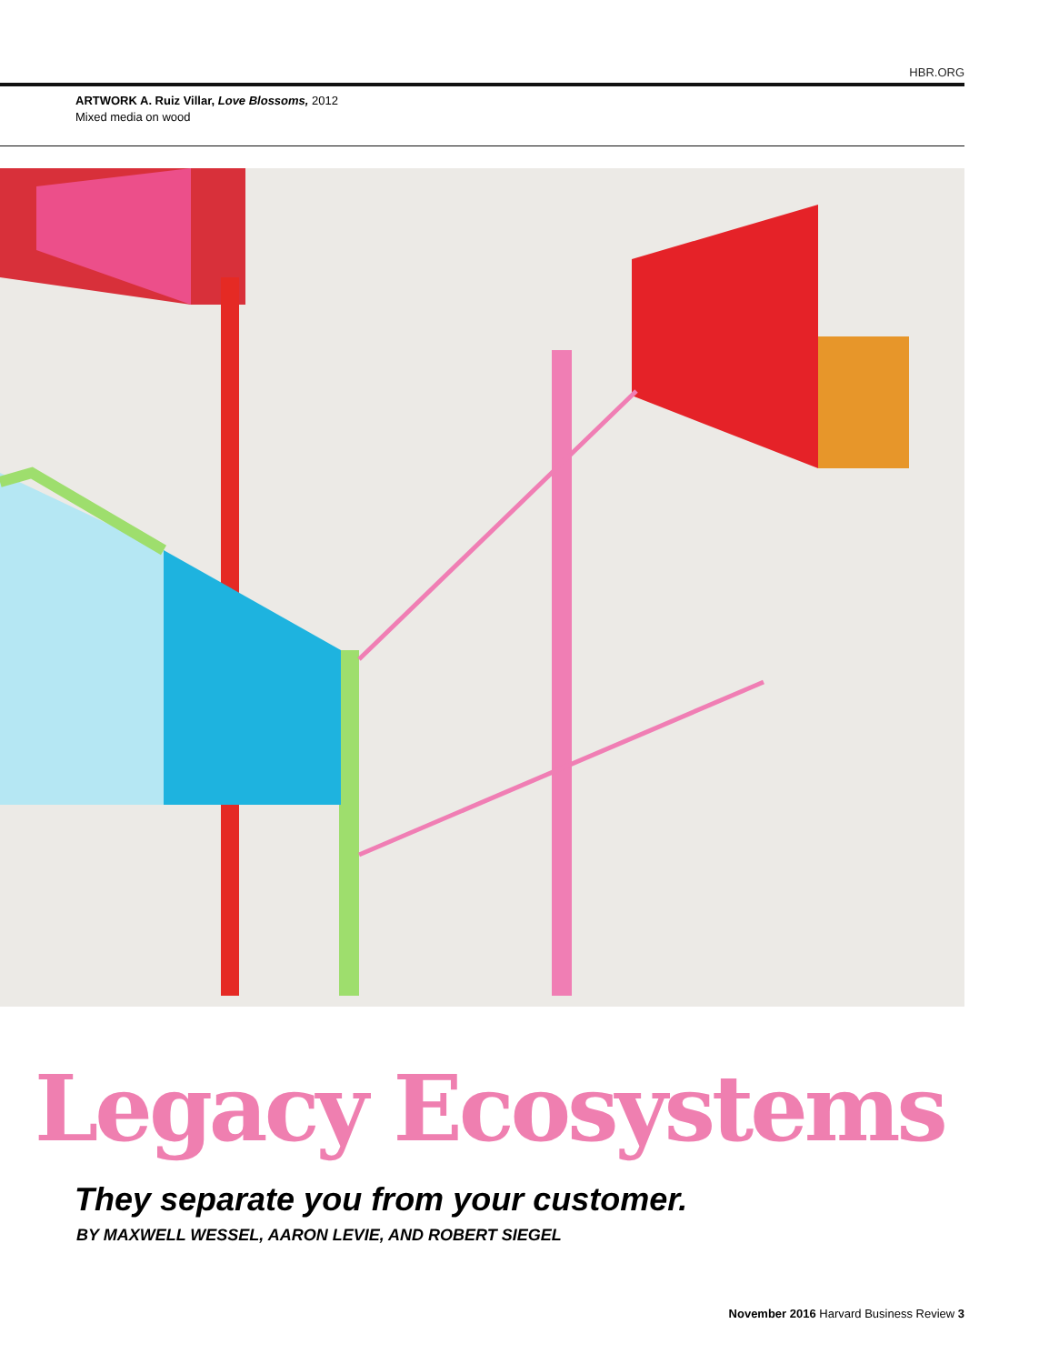HBR.ORG
ARTWORK A. Ruiz Villar, Love Blossoms, 2012
Mixed media on wood
Legacy Ecosystems
They separate you from your customer.
BY MAXWELL WESSEL, AARON LEVIE, AND ROBERT SIEGEL
November 2016 Harvard Business Review 3